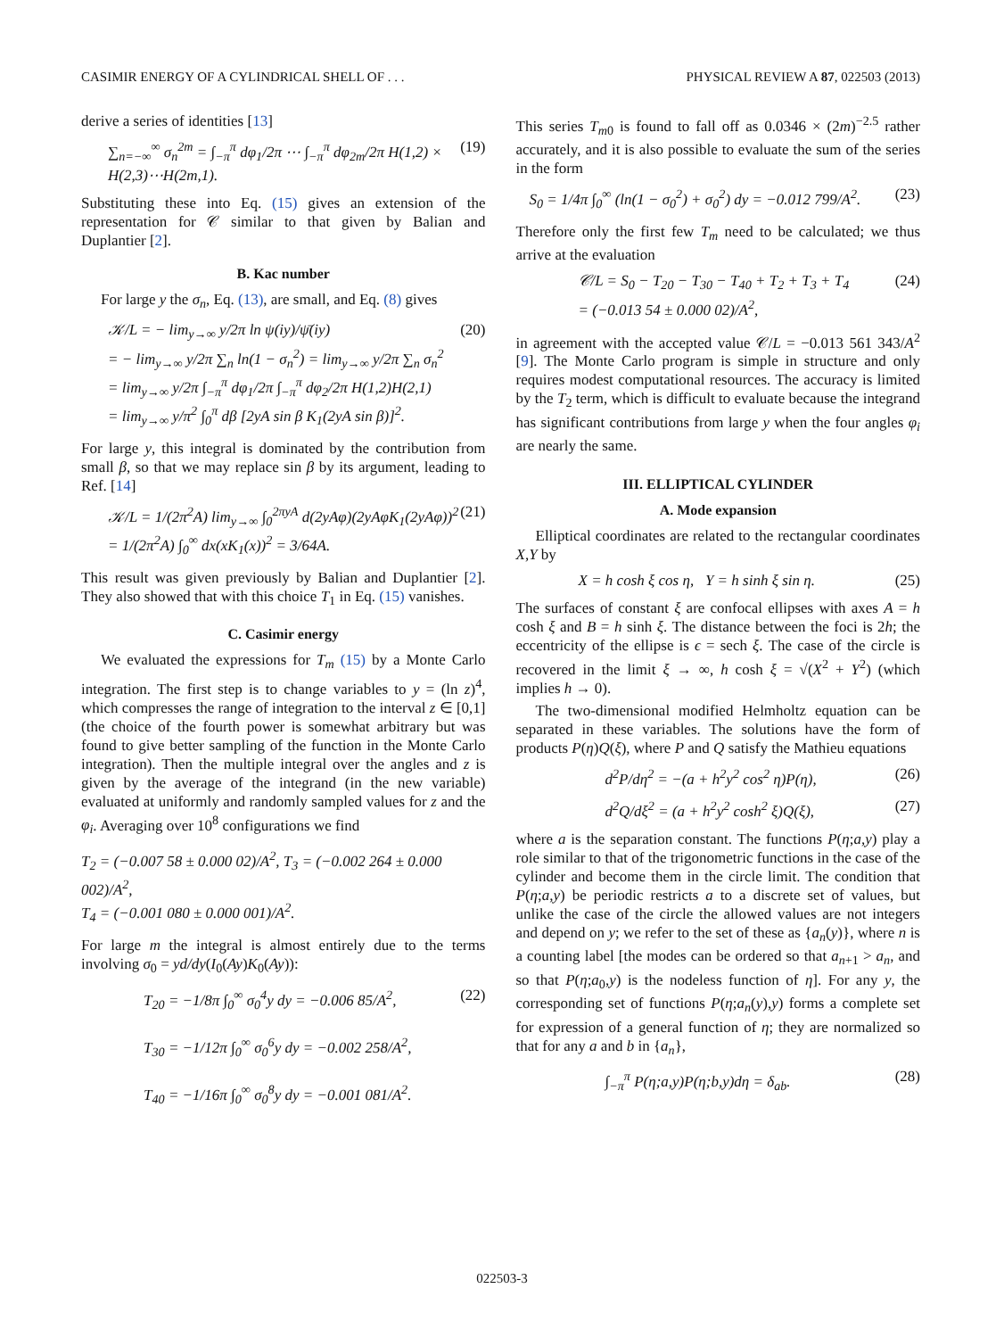CASIMIR ENERGY OF A CYLINDRICAL SHELL OF . . . PHYSICAL REVIEW A 87, 022503 (2013)
derive a series of identities [13]
∑<sub>n=−∞</sub><sup>∞</sup> σ<sub>n</sub><sup>2m</sup> = ∫<sub>−π</sub><sup>π</sup> dφ<sub>1</sub>/2π ⋯ ∫<sub>−π</sub><sup>π</sup> dφ<sub>2m</sub>/2π H(1,2) × H(2,3)⋯H(2m,1). (19)
Substituting these into Eq. (15) gives an extension of the representation for 𝒞 similar to that given by Balian and Duplantier [2].
B. Kac number
For large y the σ<sub>n</sub>, Eq. (13), are small, and Eq. (8) gives
𝒦/L = − lim<sub>y→∞</sub> y/2π ln ψ(iy)/ψ̄(iy)
= − lim<sub>y→∞</sub> y/2π ∑<sub>n</sub> ln(1 − σ<sub>n</sub><sup>2</sup>) = lim<sub>y→∞</sub> y/2π ∑<sub>n</sub> σ<sub>n</sub><sup>2</sup>
= lim<sub>y→∞</sub> y/2π ∫<sub>−π</sub><sup>π</sup> dφ<sub>1</sub>/2π ∫<sub>−π</sub><sup>π</sup> dφ<sub>2</sub>/2π H(1,2)H(2,1)
= lim<sub>y→∞</sub> y/π<sup>2</sup> ∫<sub>0</sub><sup>π</sup> dβ [2yA sin β K<sub>1</sub>(2yA sin β)]<sup>2</sup>. (20)
For large y, this integral is dominated by the contribution from small β, so that we may replace sin β by its argument, leading to Ref. [14]
𝒦/L = 1/(2π<sup>2</sup>A) lim<sub>y→∞</sub> ∫<sub>0</sub><sup>2πyA</sup> d(2yAφ)(2yAφK<sub>1</sub>(2yAφ))<sup>2</sup>
= 1/(2π<sup>2</sup>A) ∫<sub>0</sub><sup>∞</sup> dx(xK<sub>1</sub>(x))<sup>2</sup> = 3/64A. (21)
This result was given previously by Balian and Duplantier [2]. They also showed that with this choice T<sub>1</sub> in Eq. (15) vanishes.
C. Casimir energy
We evaluated the expressions for T<sub>m</sub> (15) by a Monte Carlo integration. The first step is to change variables to y = (ln z)<sup>4</sup>, which compresses the range of integration to the interval z ∈ [0,1] (the choice of the fourth power is somewhat arbitrary but was found to give better sampling of the function in the Monte Carlo integration). Then the multiple integral over the angles and z is given by the average of the integrand (in the new variable) evaluated at uniformly and randomly sampled values for z and the φ<sub>i</sub>. Averaging over 10<sup>8</sup> configurations we find
T<sub>2</sub> = (−0.007 58 ± 0.000 02)/A<sup>2</sup>, T<sub>3</sub> = (−0.002 264 ± 0.000 002)/A<sup>2</sup>,
T<sub>4</sub> = (−0.001 080 ± 0.000 001)/A<sup>2</sup>.
For large m the integral is almost entirely due to the terms involving σ<sub>0</sub> = yd/dy(I<sub>0</sub>(Ay)K<sub>0</sub>(Ay)):
T<sub>20</sub> = −1/8π ∫<sub>0</sub><sup>∞</sup> σ<sub>0</sub><sup>4</sup>y dy = −0.006 85/A<sup>2</sup>,
T<sub>30</sub> = −1/12π ∫<sub>0</sub><sup>∞</sup> σ<sub>0</sub><sup>6</sup>y dy = −0.002 258/A<sup>2</sup>,
T<sub>40</sub> = −1/16π ∫<sub>0</sub><sup>∞</sup> σ<sub>0</sub><sup>8</sup>y dy = −0.001 081/A<sup>2</sup>. (22)
This series T<sub>m0</sub> is found to fall off as 0.0346 × (2m)<sup>−2.5</sup> rather accurately, and it is also possible to evaluate the sum of the series in the form
S<sub>0</sub> = 1/4π ∫<sub>0</sub><sup>∞</sup> (ln(1 − σ<sub>0</sub><sup>2</sup>) + σ<sub>0</sub><sup>2</sup>) dy = −0.012 799/A<sup>2</sup>. (23)
Therefore only the first few T<sub>m</sub> need to be calculated; we thus arrive at the evaluation
𝒞/L = S<sub>0</sub> − T<sub>20</sub> − T<sub>30</sub> − T<sub>40</sub> + T<sub>2</sub> + T<sub>3</sub> + T<sub>4</sub>
= (−0.013 54 ± 0.000 02)/A<sup>2</sup>, (24)
in agreement with the accepted value 𝒞/L = −0.013 561 343/A<sup>2</sup> [9]. The Monte Carlo program is simple in structure and only requires modest computational resources. The accuracy is limited by the T<sub>2</sub> term, which is difficult to evaluate because the integrand has significant contributions from large y when the four angles φ<sub>i</sub> are nearly the same.
III. ELLIPTICAL CYLINDER
A. Mode expansion
Elliptical coordinates are related to the rectangular coordinates X,Y by
X = h cosh ξ cos η, Y = h sinh ξ sin η. (25)
The surfaces of constant ξ are confocal ellipses with axes A = h cosh ξ and B = h sinh ξ. The distance between the foci is 2h; the eccentricity of the ellipse is ϵ = sech ξ. The case of the circle is recovered in the limit ξ → ∞, h cosh ξ = √(X<sup>2</sup> + Y<sup>2</sup>) (which implies h → 0).
The two-dimensional modified Helmholtz equation can be separated in these variables. The solutions have the form of products P(η)Q(ξ), where P and Q satisfy the Mathieu equations
d<sup>2</sup>P/dη<sup>2</sup> = −(a + h<sup>2</sup>y<sup>2</sup> cos<sup>2</sup> η)P(η), (26)
d<sup>2</sup>Q/dξ<sup>2</sup> = (a + h<sup>2</sup>y<sup>2</sup> cosh<sup>2</sup> ξ)Q(ξ), (27)
where a is the separation constant. The functions P(η;a,y) play a role similar to that of the trigonometric functions in the case of the cylinder and become them in the circle limit. The condition that P(η;a,y) be periodic restricts a to a discrete set of values, but unlike the case of the circle the allowed values are not integers and depend on y; we refer to the set of these as {a<sub>n</sub>(y)}, where n is a counting label [the modes can be ordered so that a<sub>n+1</sub> > a<sub>n</sub>, and so that P(η;a<sub>0</sub>,y) is the nodeless function of η]. For any y, the corresponding set of functions P(η;a<sub>n</sub>(y),y) forms a complete set for expression of a general function of η; they are normalized so that for any a and b in {a<sub>n</sub>},
∫<sub>−π</sub><sup>π</sup> P(η;a,y)P(η;b,y)dη = δ<sub>ab</sub>. (28)
022503-3